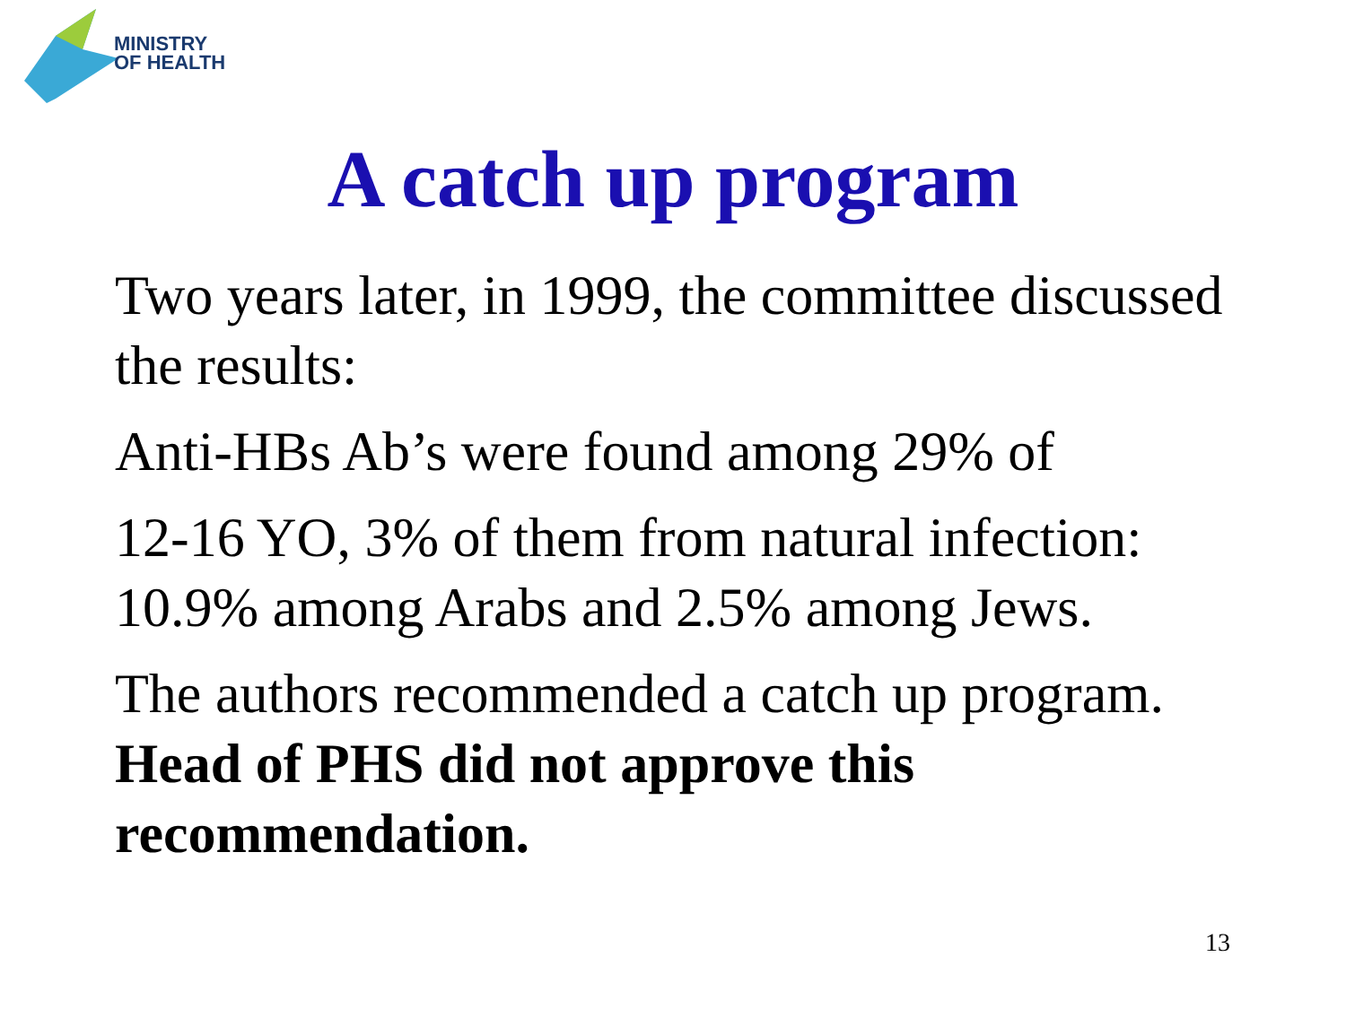MINISTRY
OF HEALTH
A catch up program
Two years later, in 1999, the committee discussed the results:
Anti-HBs Ab’s were found among 29% of
12-16 YO, 3% of them from natural infection: 10.9% among Arabs and 2.5% among Jews.
The authors recommended a catch up program. Head of PHS did not approve this recommendation.
13